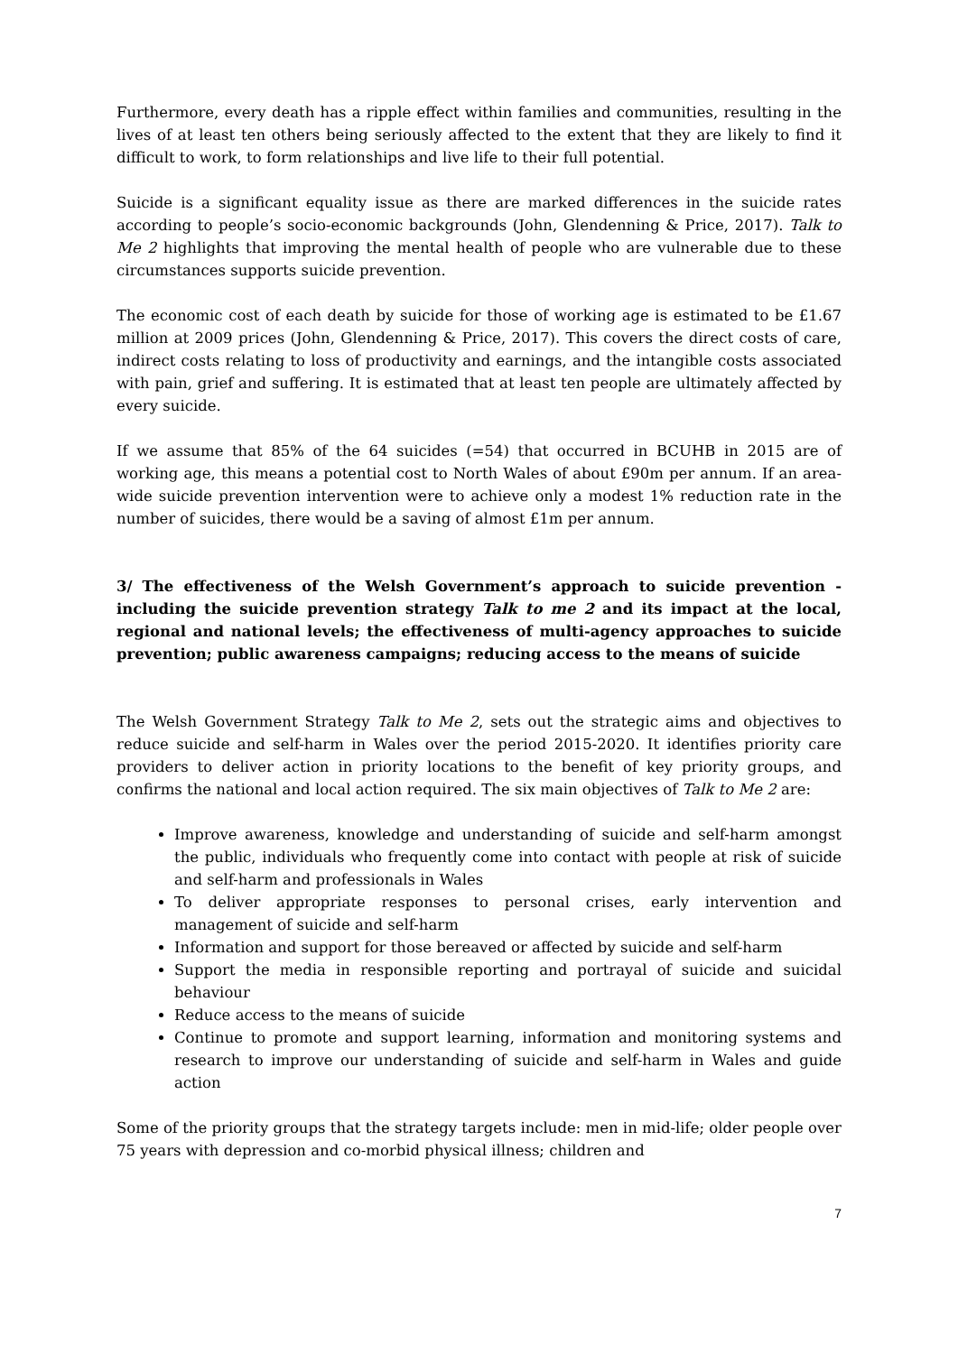Furthermore, every death has a ripple effect within families and communities, resulting in the lives of at least ten others being seriously affected to the extent that they are likely to find it difficult to work, to form relationships and live life to their full potential.
Suicide is a significant equality issue as there are marked differences in the suicide rates according to people’s socio-economic backgrounds (John, Glendenning & Price, 2017). Talk to Me 2 highlights that improving the mental health of people who are vulnerable due to these circumstances supports suicide prevention.
The economic cost of each death by suicide for those of working age is estimated to be £1.67 million at 2009 prices (John, Glendenning & Price, 2017). This covers the direct costs of care, indirect costs relating to loss of productivity and earnings, and the intangible costs associated with pain, grief and suffering. It is estimated that at least ten people are ultimately affected by every suicide.
If we assume that 85% of the 64 suicides (=54) that occurred in BCUHB in 2015 are of working age, this means a potential cost to North Wales of about £90m per annum. If an area-wide suicide prevention intervention were to achieve only a modest 1% reduction rate in the number of suicides, there would be a saving of almost £1m per annum.
3/ The effectiveness of the Welsh Government’s approach to suicide prevention - including the suicide prevention strategy Talk to me 2 and its impact at the local, regional and national levels; the effectiveness of multi-agency approaches to suicide prevention; public awareness campaigns; reducing access to the means of suicide
The Welsh Government Strategy Talk to Me 2, sets out the strategic aims and objectives to reduce suicide and self-harm in Wales over the period 2015-2020. It identifies priority care providers to deliver action in priority locations to the benefit of key priority groups, and confirms the national and local action required. The six main objectives of Talk to Me 2 are:
Improve awareness, knowledge and understanding of suicide and self-harm amongst the public, individuals who frequently come into contact with people at risk of suicide and self-harm and professionals in Wales
To deliver appropriate responses to personal crises, early intervention and management of suicide and self-harm
Information and support for those bereaved or affected by suicide and self-harm
Support the media in responsible reporting and portrayal of suicide and suicidal behaviour
Reduce access to the means of suicide
Continue to promote and support learning, information and monitoring systems and research to improve our understanding of suicide and self-harm in Wales and guide action
Some of the priority groups that the strategy targets include: men in mid-life; older people over 75 years with depression and co-morbid physical illness; children and
7